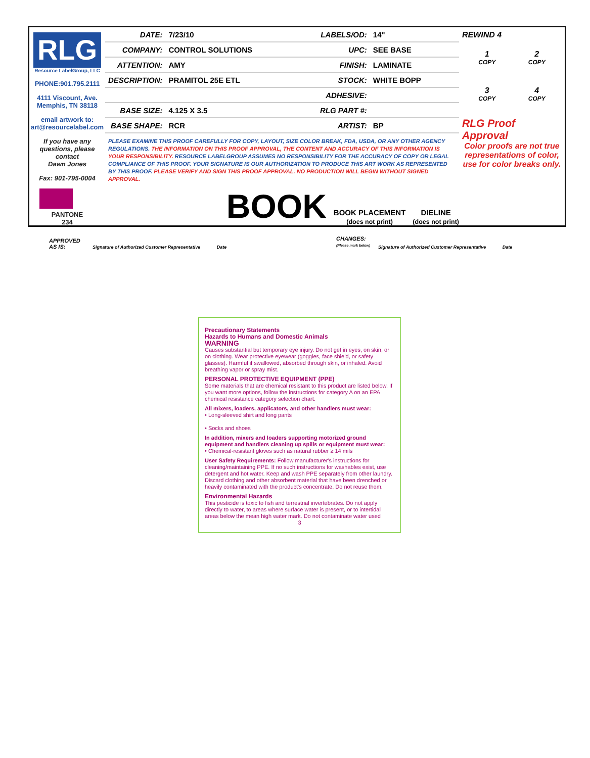RLG
Resource LabelGroup, LLC
PHONE:901.795.2111
4111 Viscount, Ave.
Memphis, TN 38118
email artwork to:
art@resourcelabel.com
If you have any questions, please contact
Dawn Jones
Fax: 901-795-0004
PANTONE
234
| DATE: | 7/23/10 | LABELS/OD: | 14" |
| COMPANY: | CONTROL SOLUTIONS | UPC: | SEE BASE |
| ATTENTION: | AMY | FINISH: | LAMINATE |
| DESCRIPTION: | PRAMITOL 25E ETL | STOCK: | WHITE BOPP |
| | | ADHESIVE: | |
| BASE SIZE: | 4.125 X 3.5 | RLG PART #: | |
| BASE SHAPE: | RCR | ARTIST: | BP |
PLEASE EXAMINE THIS PROOF CAREFULLY FOR COPY, LAYOUT, SIZE COLOR BREAK, FDA, USDA, OR ANY OTHER AGENCY REGULATIONS. THE INFORMATION ON THIS PROOF APPROVAL, THE CONTENT AND ACCURACY OF THIS INFORMATION IS YOUR RESPONSIBILITY. RESOURCE LABELGROUP ASSUMES NO RESPONSIBILITY FOR THE ACCURACY OF COPY OR LEGAL COMPLIANCE OF THIS PROOF. YOUR SIGNATURE IS OUR AUTHORIZATION TO PRODUCE THIS ART WORK AS REPRESENTED BY THIS PROOF. PLEASE VERIFY AND SIGN THIS PROOF APPROVAL. NO PRODUCTION WILL BEGIN WITHOUT SIGNED APPROVAL.
BOOK BOOK PLACEMENT
(does not print) DIELINE
(does not print)
REWIND 4
1 2
COPY COPY
3 4
COPY COPY
RLG Proof Approval
Color proofs are not true representations of color, use for color breaks only.
APPROVED
AS IS:
Signature of Authorized Customer Representative Date
CHANGES:
(Please mark below) Signature of Authorized Customer Representative Date
Precautionary Statements
Hazards to Humans and Domestic Animals
WARNING
Causes substantial but temporary eye injury. Do not get in eyes, on skin, or on clothing. Wear protective eyewear (goggles, face shield, or safety glasses). Harmful if swallowed, absorbed through skin, or inhaled. Avoid breathing vapor or spray mist.
PERSONAL PROTECTIVE EQUIPMENT (PPE)
Some materials that are chemical resistant to this product are listed below. If you want more options, follow the instructions for category A on an EPA chemical resistance category selection chart.
All mixers, loaders, applicators, and other handlers must wear:
• Long-sleeved shirt and long pants
• Socks and shoes
In addition, mixers and loaders supporting motorized ground equipment and handlers cleaning up spills or equipment must wear:
• Chemical-resistant gloves such as natural rubber ≥ 14 mils
User Safety Requirements: Follow manufacturer's instructions for cleaning/maintaining PPE. If no such instructions for washables exist, use detergent and hot water. Keep and wash PPE separately from other laundry. Discard clothing and other absorbent material that have been drenched or heavily contaminated with the product's concentrate. Do not reuse them.
Environmental Hazards
This pesticide is toxic to fish and terrestrial invertebrates. Do not apply directly to water, to areas where surface water is present, or to intertidal areas below the mean high water mark. Do not contaminate water used
3